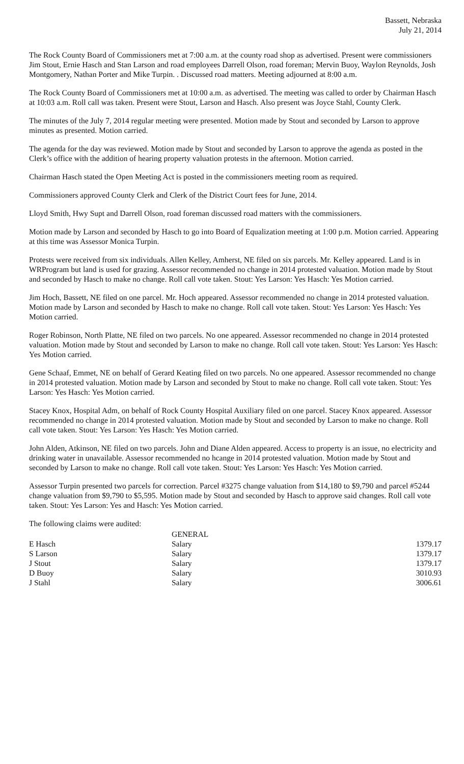Bassett, Nebraska
July 21, 2014
The Rock County Board of Commissioners met at 7:00 a.m. at the county road shop as advertised. Present were commissioners Jim Stout, Ernie Hasch and Stan Larson and road employees Darrell Olson, road foreman; Mervin Buoy, Waylon Reynolds, Josh Montgomery, Nathan Porter and Mike Turpin. . Discussed road matters. Meeting adjourned at 8:00 a.m.
The Rock County Board of Commissioners met at 10:00 a.m. as advertised. The meeting was called to order by Chairman Hasch at 10:03 a.m. Roll call was taken. Present were Stout, Larson and Hasch. Also present was Joyce Stahl, County Clerk.
The minutes of the July 7, 2014 regular meeting were presented. Motion made by Stout and seconded by Larson to approve minutes as presented. Motion carried.
The agenda for the day was reviewed. Motion made by Stout and seconded by Larson to approve the agenda as posted in the Clerk’s office with the addition of hearing property valuation protests in the afternoon. Motion carried.
Chairman Hasch stated the Open Meeting Act is posted in the commissioners meeting room as required.
Commissioners approved County Clerk and Clerk of the District Court fees for June, 2014.
Lloyd Smith, Hwy Supt and Darrell Olson, road foreman discussed road matters with the commissioners.
Motion made by Larson and seconded by Hasch to go into Board of Equalization meeting at 1:00 p.m. Motion carried. Appearing at this time was Assessor Monica Turpin.
Protests were received from six individuals. Allen Kelley, Amherst, NE filed on six parcels. Mr. Kelley appeared. Land is in WRProgram but land is used for grazing. Assessor recommended no change in 2014 protested valuation. Motion made by Stout and seconded by Hasch to make no change. Roll call vote taken. Stout: Yes Larson: Yes Hasch: Yes Motion carried.
Jim Hoch, Bassett, NE filed on one parcel. Mr. Hoch appeared. Assessor recommended no change in 2014 protested valuation. Motion made by Larson and seconded by Hasch to make no change. Roll call vote taken. Stout: Yes Larson: Yes Hasch: Yes Motion carried.
Roger Robinson, North Platte, NE filed on two parcels. No one appeared. Assessor recommended no change in 2014 protested valuation. Motion made by Stout and seconded by Larson to make no change. Roll call vote taken. Stout: Yes Larson: Yes Hasch: Yes Motion carried.
Gene Schaaf, Emmet, NE on behalf of Gerard Keating filed on two parcels. No one appeared. Assessor recommended no change in 2014 protested valuation. Motion made by Larson and seconded by Stout to make no change. Roll call vote taken. Stout: Yes Larson: Yes Hasch: Yes Motion carried.
Stacey Knox, Hospital Adm, on behalf of Rock County Hospital Auxiliary filed on one parcel. Stacey Knox appeared. Assessor recommended no change in 2014 protested valuation. Motion made by Stout and seconded by Larson to make no change. Roll call vote taken. Stout: Yes Larson: Yes Hasch: Yes Motion carried.
John Alden, Atkinson, NE filed on two parcels. John and Diane Alden appeared. Access to property is an issue, no electricity and drinking water in unavailable. Assessor recommended no hcange in 2014 protested valuation. Motion made by Stout and seconded by Larson to make no change. Roll call vote taken. Stout: Yes Larson: Yes Hasch: Yes Motion carried.
Assessor Turpin presented two parcels for correction. Parcel #3275 change valuation from $14,180 to $9,790 and parcel #5244 change valuation from $9,790 to $5,595. Motion made by Stout and seconded by Hasch to approve said changes. Roll call vote taken. Stout: Yes Larson: Yes and Hasch: Yes Motion carried.
The following claims were audited:
| | GENERAL | |
| E Hasch | Salary | 1379.17 |
| S Larson | Salary | 1379.17 |
| J Stout | Salary | 1379.17 |
| D Buoy | Salary | 3010.93 |
| J Stahl | Salary | 3006.61 |